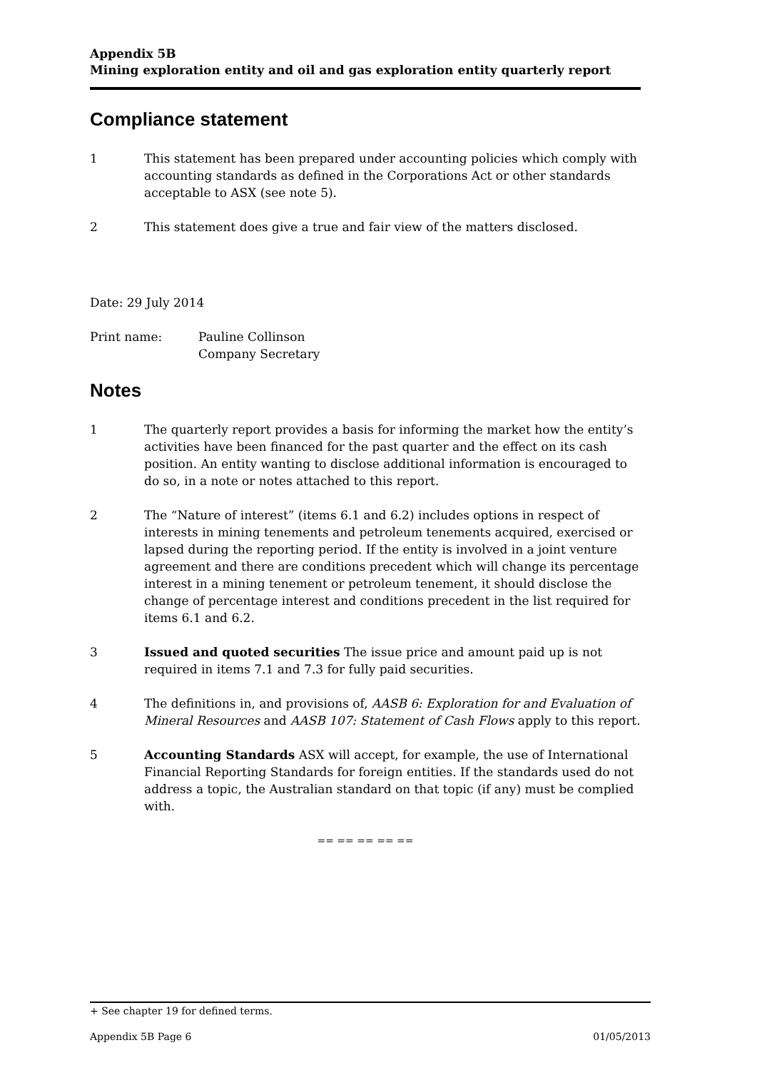Appendix 5B
Mining exploration entity and oil and gas exploration entity quarterly report
Compliance statement
1 This statement has been prepared under accounting policies which comply with accounting standards as defined in the Corporations Act or other standards acceptable to ASX (see note 5).
2 This statement does give a true and fair view of the matters disclosed.
Date: 29 July 2014
Print name: Pauline Collinson
Company Secretary
Notes
1 The quarterly report provides a basis for informing the market how the entity’s activities have been financed for the past quarter and the effect on its cash position. An entity wanting to disclose additional information is encouraged to do so, in a note or notes attached to this report.
2 The “Nature of interest” (items 6.1 and 6.2) includes options in respect of interests in mining tenements and petroleum tenements acquired, exercised or lapsed during the reporting period. If the entity is involved in a joint venture agreement and there are conditions precedent which will change its percentage interest in a mining tenement or petroleum tenement, it should disclose the change of percentage interest and conditions precedent in the list required for items 6.1 and 6.2.
3 Issued and quoted securities The issue price and amount paid up is not required in items 7.1 and 7.3 for fully paid securities.
4 The definitions in, and provisions of, AASB 6: Exploration for and Evaluation of Mineral Resources and AASB 107: Statement of Cash Flows apply to this report.
5 Accounting Standards ASX will accept, for example, the use of International Financial Reporting Standards for foreign entities. If the standards used do not address a topic, the Australian standard on that topic (if any) must be complied with.
== == == == ==
+ See chapter 19 for defined terms.
Appendix 5B Page 6 01/05/2013